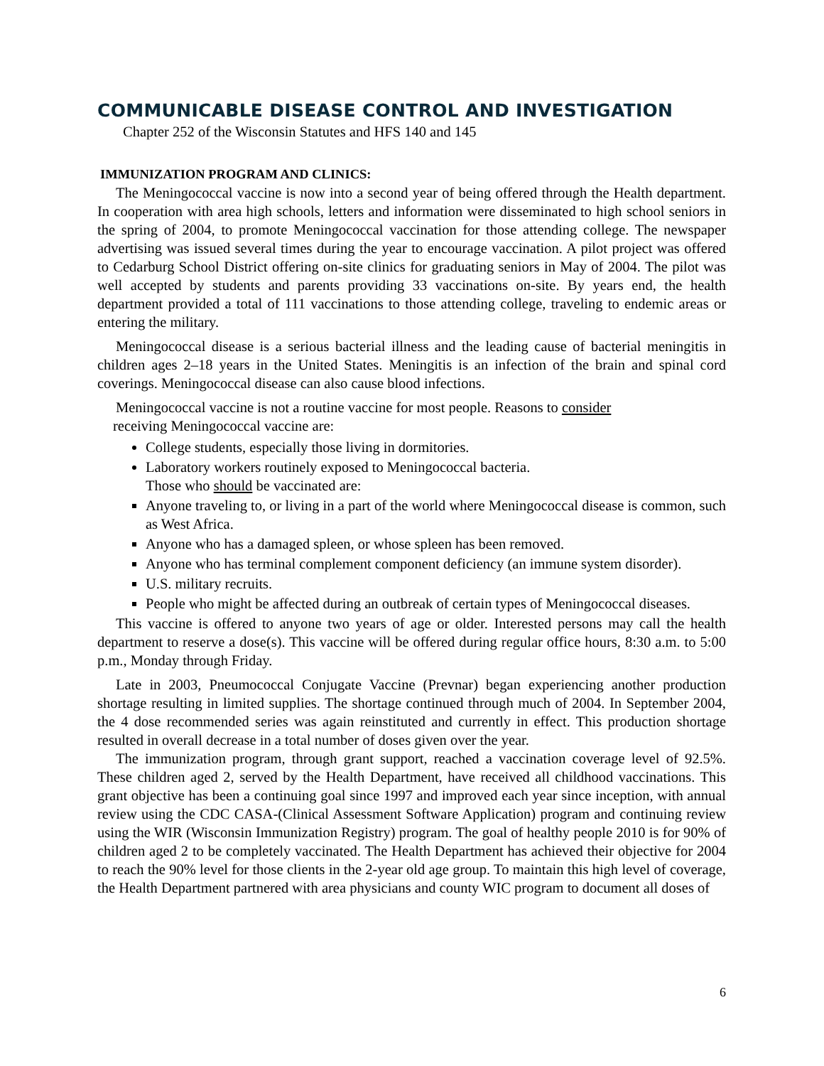COMMUNICABLE DISEASE CONTROL AND INVESTIGATION
Chapter 252 of the Wisconsin Statutes and HFS 140 and 145
IMMUNIZATION PROGRAM AND CLINICS:
The Meningococcal vaccine is now into a second year of being offered through the Health department. In cooperation with area high schools, letters and information were disseminated to high school seniors in the spring of 2004, to promote Meningococcal vaccination for those attending college. The newspaper advertising was issued several times during the year to encourage vaccination. A pilot project was offered to Cedarburg School District offering on-site clinics for graduating seniors in May of 2004. The pilot was well accepted by students and parents providing 33 vaccinations on-site. By years end, the health department provided a total of 111 vaccinations to those attending college, traveling to endemic areas or entering the military.
Meningococcal disease is a serious bacterial illness and the leading cause of bacterial meningitis in children ages 2–18 years in the United States. Meningitis is an infection of the brain and spinal cord coverings. Meningococcal disease can also cause blood infections.
Meningococcal vaccine is not a routine vaccine for most people. Reasons to consider
receiving Meningococcal vaccine are:
College students, especially those living in dormitories.
Laboratory workers routinely exposed to Meningococcal bacteria.
Those who should be vaccinated are:
Anyone traveling to, or living in a part of the world where Meningococcal disease is common, such as West Africa.
Anyone who has a damaged spleen, or whose spleen has been removed.
Anyone who has terminal complement component deficiency (an immune system disorder).
U.S. military recruits.
People who might be affected during an outbreak of certain types of Meningococcal diseases.
This vaccine is offered to anyone two years of age or older. Interested persons may call the health department to reserve a dose(s). This vaccine will be offered during regular office hours, 8:30 a.m. to 5:00 p.m., Monday through Friday.
Late in 2003, Pneumococcal Conjugate Vaccine (Prevnar) began experiencing another production shortage resulting in limited supplies. The shortage continued through much of 2004. In September 2004, the 4 dose recommended series was again reinstituted and currently in effect. This production shortage resulted in overall decrease in a total number of doses given over the year.
The immunization program, through grant support, reached a vaccination coverage level of 92.5%. These children aged 2, served by the Health Department, have received all childhood vaccinations. This grant objective has been a continuing goal since 1997 and improved each year since inception, with annual review using the CDC CASA-(Clinical Assessment Software Application) program and continuing review using the WIR (Wisconsin Immunization Registry) program. The goal of healthy people 2010 is for 90% of children aged 2 to be completely vaccinated. The Health Department has achieved their objective for 2004 to reach the 90% level for those clients in the 2-year old age group. To maintain this high level of coverage, the Health Department partnered with area physicians and county WIC program to document all doses of
6